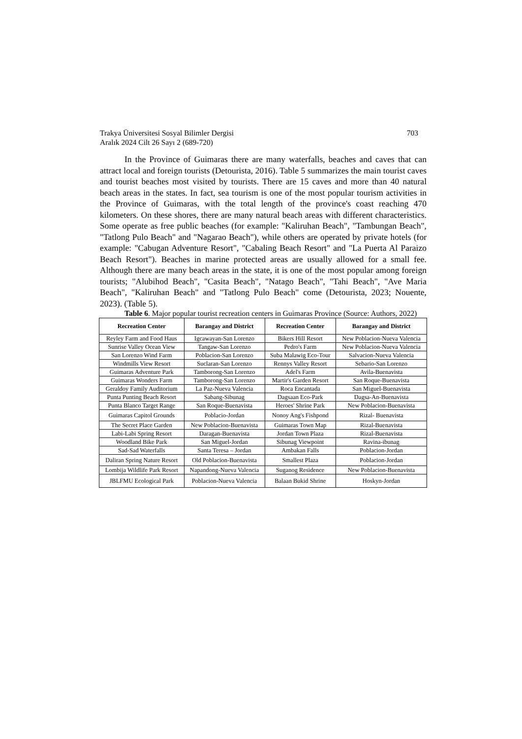Trakya Üniversitesi Sosyal Bilimler Dergisi
Aralık 2024 Cilt 26 Sayı 2 (689-720)
703
In the Province of Guimaras there are many waterfalls, beaches and caves that can attract local and foreign tourists (Detourista, 2016). Table 5 summarizes the main tourist caves and tourist beaches most visited by tourists. There are 15 caves and more than 40 natural beach areas in the states. In fact, sea tourism is one of the most popular tourism activities in the Province of Guimaras, with the total length of the province's coast reaching 470 kilometers. On these shores, there are many natural beach areas with different characteristics. Some operate as free public beaches (for example: "Kaliruhan Beach", "Tambungan Beach", "Tatlong Pulo Beach" and "Nagarao Beach"), while others are operated by private hotels (for example: "Cabugan Adventure Resort", "Cabaling Beach Resort" and "La Puerta Al Paraizo Beach Resort"). Beaches in marine protected areas are usually allowed for a small fee. Although there are many beach areas in the state, it is one of the most popular among foreign tourists; "Alubihod Beach", "Casita Beach", "Natago Beach", "Tahi Beach", "Ave Maria Beach", "Kaliruhan Beach" and "Tatlong Pulo Beach" come (Detourista, 2023; Nouente, 2023). (Table 5).
Table 6. Major popular tourist recreation centers in Guimaras Province (Source: Authors, 2022)
| Recreation Center | Barangay and District | Recreation Center | Barangay and District |
| --- | --- | --- | --- |
| Reyley Farm and Food Haus | Igcawayan-San Lorenzo | Bikers Hill Resort | New Poblacion-Nueva Valencia |
| Sunrise Valley Ocean View | Tangaw-San Lorenzo | Pedro's Farm | New Poblacion-Nueva Valencia |
| San Lorenzo Wind Farm | Poblacion-San Lorenzo | Suba Malawig Eco-Tour | Salvacion-Nueva Valencia |
| Windmills View Resort | Suclaran-San Lorenzo | Rennys Valley Resort | Sebario-San Lorenzo |
| Guimaras Adventure Park | Tamborong-San Lorenzo | Adel's Farm | Avila-Buenavista |
| Guimaras Wonders Farm | Tamborong-San Lorenzo | Martir's Garden Resort | San Roque-Buenavista |
| Geraldoy Family Auditorium | La Paz-Nueva Valencia | Roca Encantada | San Miguel-Buenavista |
| Punta Punting Beach Resort | Sabang-Sibunag | Dagsaan Eco-Park | Dagsa-An-Buenavista |
| Punta Blanco Target Range | San Roque-Buenavista | Heroes' Shrine Park | New Poblacion-Buenavista |
| Guimaras Capitol Grounds | Poblacio-Jordan | Nonoy Ang's Fishpond | Rizal- Buenavista |
| The Secret Place Garden | New Poblacion-Buenavista | Guimaras Town Map | Rizal-Buenavista |
| Labi-Labi Spring Resort | Daragan-Buenavista | Jordan Town Plaza | Rizal-Buenavista |
| Woodland Bike Park | San Miguel-Jordan | Sibunag Viewpoint | Ravina-ibunag |
| Sad-Sad Waterfalls | Santa Teresa – Jordan | Ambakan Falls | Poblacion-Jordan |
| Daliran Spring Nature Resort | Old Poblacion-Buenavista | Smallest Plaza | Poblacion-Jordan |
| Lombija Wildlife Park Resort | Napandong-Nueva Valencia | Suganog Residence | New Poblacion-Buenavista |
| JBLFMU Ecological Park | Poblacion-Nueva Valencia | Balaan Bukid Shrine | Hoskyn-Jordan |